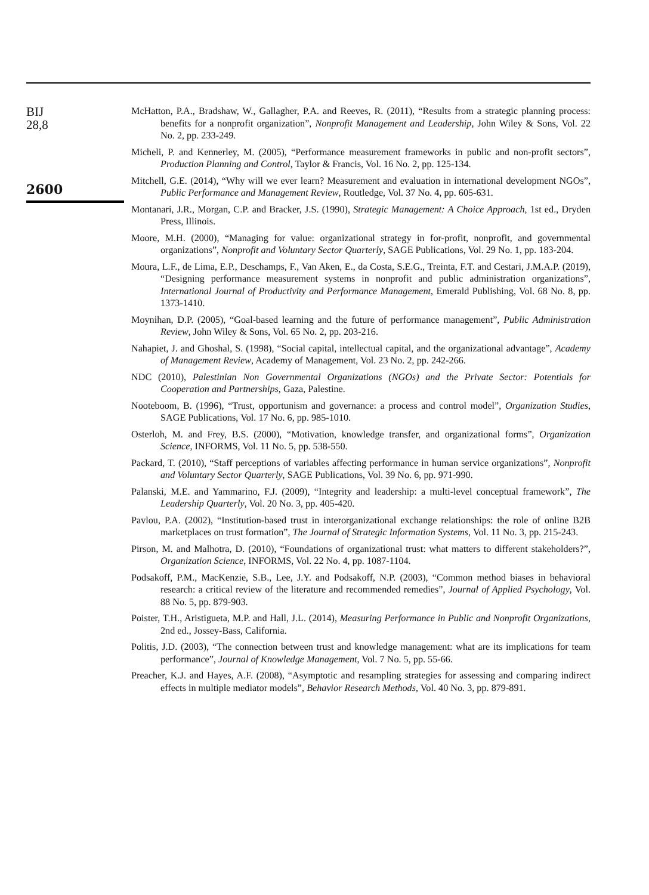BIJ
28,8
2600
McHatton, P.A., Bradshaw, W., Gallagher, P.A. and Reeves, R. (2011), “Results from a strategic planning process: benefits for a nonprofit organization”, Nonprofit Management and Leadership, John Wiley & Sons, Vol. 22 No. 2, pp. 233-249.
Micheli, P. and Kennerley, M. (2005), “Performance measurement frameworks in public and non-profit sectors”, Production Planning and Control, Taylor & Francis, Vol. 16 No. 2, pp. 125-134.
Mitchell, G.E. (2014), “Why will we ever learn? Measurement and evaluation in international development NGOs”, Public Performance and Management Review, Routledge, Vol. 37 No. 4, pp. 605-631.
Montanari, J.R., Morgan, C.P. and Bracker, J.S. (1990), Strategic Management: A Choice Approach, 1st ed., Dryden Press, Illinois.
Moore, M.H. (2000), “Managing for value: organizational strategy in for-profit, nonprofit, and governmental organizations”, Nonprofit and Voluntary Sector Quarterly, SAGE Publications, Vol. 29 No. 1, pp. 183-204.
Moura, L.F., de Lima, E.P., Deschamps, F., Van Aken, E., da Costa, S.E.G., Treinta, F.T. and Cestari, J.M.A.P. (2019), “Designing performance measurement systems in nonprofit and public administration organizations”, International Journal of Productivity and Performance Management, Emerald Publishing, Vol. 68 No. 8, pp. 1373-1410.
Moynihan, D.P. (2005), “Goal-based learning and the future of performance management”, Public Administration Review, John Wiley & Sons, Vol. 65 No. 2, pp. 203-216.
Nahapiet, J. and Ghoshal, S. (1998), “Social capital, intellectual capital, and the organizational advantage”, Academy of Management Review, Academy of Management, Vol. 23 No. 2, pp. 242-266.
NDC (2010), Palestinian Non Governmental Organizations (NGOs) and the Private Sector: Potentials for Cooperation and Partnerships, Gaza, Palestine.
Nooteboom, B. (1996), “Trust, opportunism and governance: a process and control model”, Organization Studies, SAGE Publications, Vol. 17 No. 6, pp. 985-1010.
Osterloh, M. and Frey, B.S. (2000), “Motivation, knowledge transfer, and organizational forms”, Organization Science, INFORMS, Vol. 11 No. 5, pp. 538-550.
Packard, T. (2010), “Staff perceptions of variables affecting performance in human service organizations”, Nonprofit and Voluntary Sector Quarterly, SAGE Publications, Vol. 39 No. 6, pp. 971-990.
Palanski, M.E. and Yammarino, F.J. (2009), “Integrity and leadership: a multi-level conceptual framework”, The Leadership Quarterly, Vol. 20 No. 3, pp. 405-420.
Pavlou, P.A. (2002), “Institution-based trust in interorganizational exchange relationships: the role of online B2B marketplaces on trust formation”, The Journal of Strategic Information Systems, Vol. 11 No. 3, pp. 215-243.
Pirson, M. and Malhotra, D. (2010), “Foundations of organizational trust: what matters to different stakeholders?”, Organization Science, INFORMS, Vol. 22 No. 4, pp. 1087-1104.
Podsakoff, P.M., MacKenzie, S.B., Lee, J.Y. and Podsakoff, N.P. (2003), “Common method biases in behavioral research: a critical review of the literature and recommended remedies”, Journal of Applied Psychology, Vol. 88 No. 5, pp. 879-903.
Poister, T.H., Aristigueta, M.P. and Hall, J.L. (2014), Measuring Performance in Public and Nonprofit Organizations, 2nd ed., Jossey-Bass, California.
Politis, J.D. (2003), “The connection between trust and knowledge management: what are its implications for team performance”, Journal of Knowledge Management, Vol. 7 No. 5, pp. 55-66.
Preacher, K.J. and Hayes, A.F. (2008), “Asymptotic and resampling strategies for assessing and comparing indirect effects in multiple mediator models”, Behavior Research Methods, Vol. 40 No. 3, pp. 879-891.